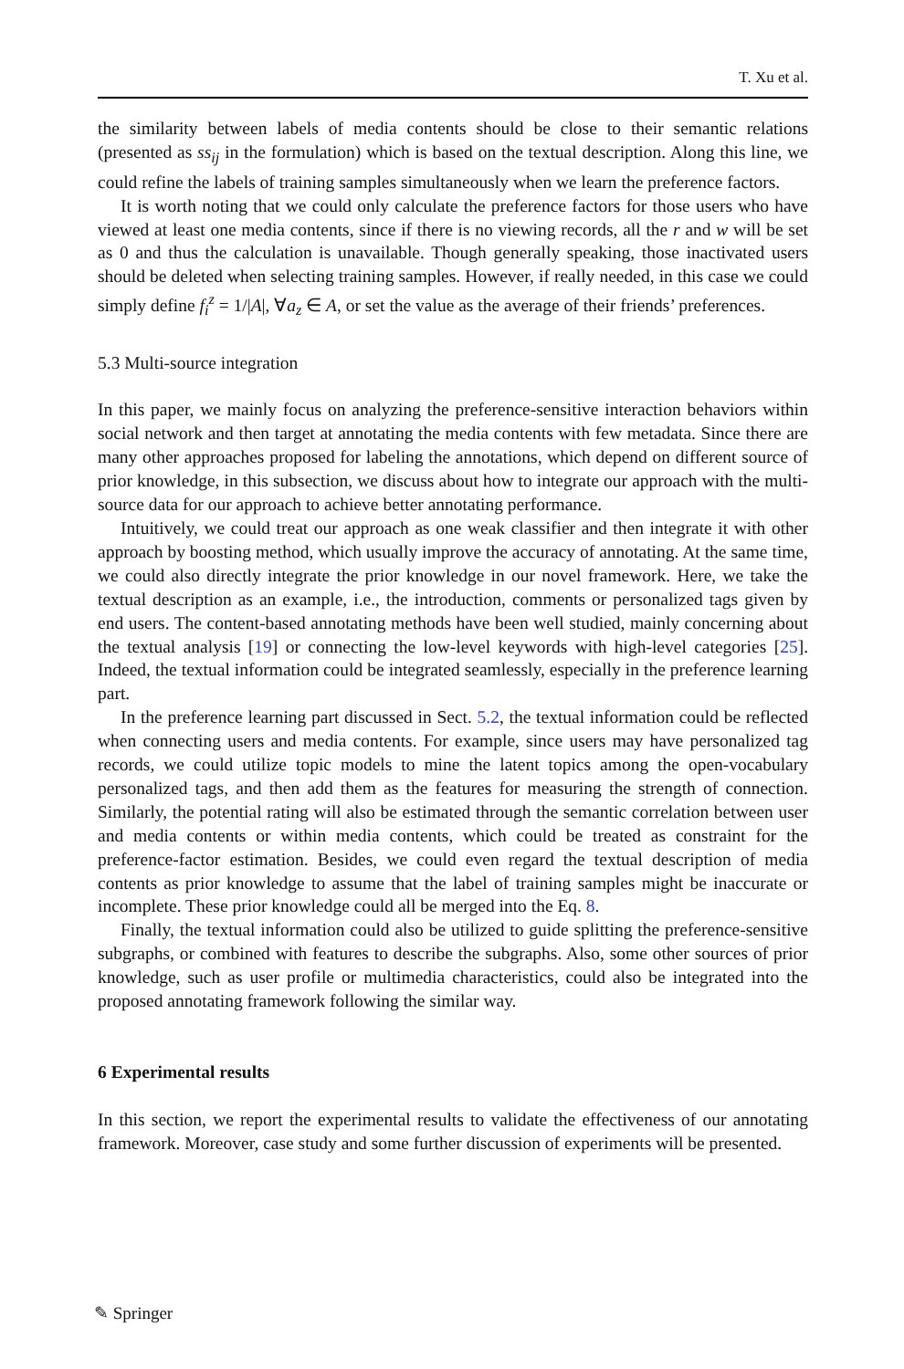T. Xu et al.
the similarity between labels of media contents should be close to their semantic relations (presented as ss<sub>ij</sub> in the formulation) which is based on the textual description. Along this line, we could refine the labels of training samples simultaneously when we learn the preference factors.
It is worth noting that we could only calculate the preference factors for those users who have viewed at least one media contents, since if there is no viewing records, all the r and w will be set as 0 and thus the calculation is unavailable. Though generally speaking, those inactivated users should be deleted when selecting training samples. However, if really needed, in this case we could simply define f<sub>i</sub><sup>z</sup> = 1/|A|, ∀a<sub>z</sub> ∈ A, or set the value as the average of their friends’ preferences.
5.3 Multi-source integration
In this paper, we mainly focus on analyzing the preference-sensitive interaction behaviors within social network and then target at annotating the media contents with few metadata. Since there are many other approaches proposed for labeling the annotations, which depend on different source of prior knowledge, in this subsection, we discuss about how to integrate our approach with the multi-source data for our approach to achieve better annotating performance.
Intuitively, we could treat our approach as one weak classifier and then integrate it with other approach by boosting method, which usually improve the accuracy of annotating. At the same time, we could also directly integrate the prior knowledge in our novel framework. Here, we take the textual description as an example, i.e., the introduction, comments or personalized tags given by end users. The content-based annotating methods have been well studied, mainly concerning about the textual analysis [19] or connecting the low-level keywords with high-level categories [25]. Indeed, the textual information could be integrated seamlessly, especially in the preference learning part.
In the preference learning part discussed in Sect. 5.2, the textual information could be reflected when connecting users and media contents. For example, since users may have personalized tag records, we could utilize topic models to mine the latent topics among the open-vocabulary personalized tags, and then add them as the features for measuring the strength of connection. Similarly, the potential rating will also be estimated through the semantic correlation between user and media contents or within media contents, which could be treated as constraint for the preference-factor estimation. Besides, we could even regard the textual description of media contents as prior knowledge to assume that the label of training samples might be inaccurate or incomplete. These prior knowledge could all be merged into the Eq. 8.
Finally, the textual information could also be utilized to guide splitting the preference-sensitive subgraphs, or combined with features to describe the subgraphs. Also, some other sources of prior knowledge, such as user profile or multimedia characteristics, could also be integrated into the proposed annotating framework following the similar way.
6 Experimental results
In this section, we report the experimental results to validate the effectiveness of our annotating framework. Moreover, case study and some further discussion of experiments will be presented.
✎ Springer